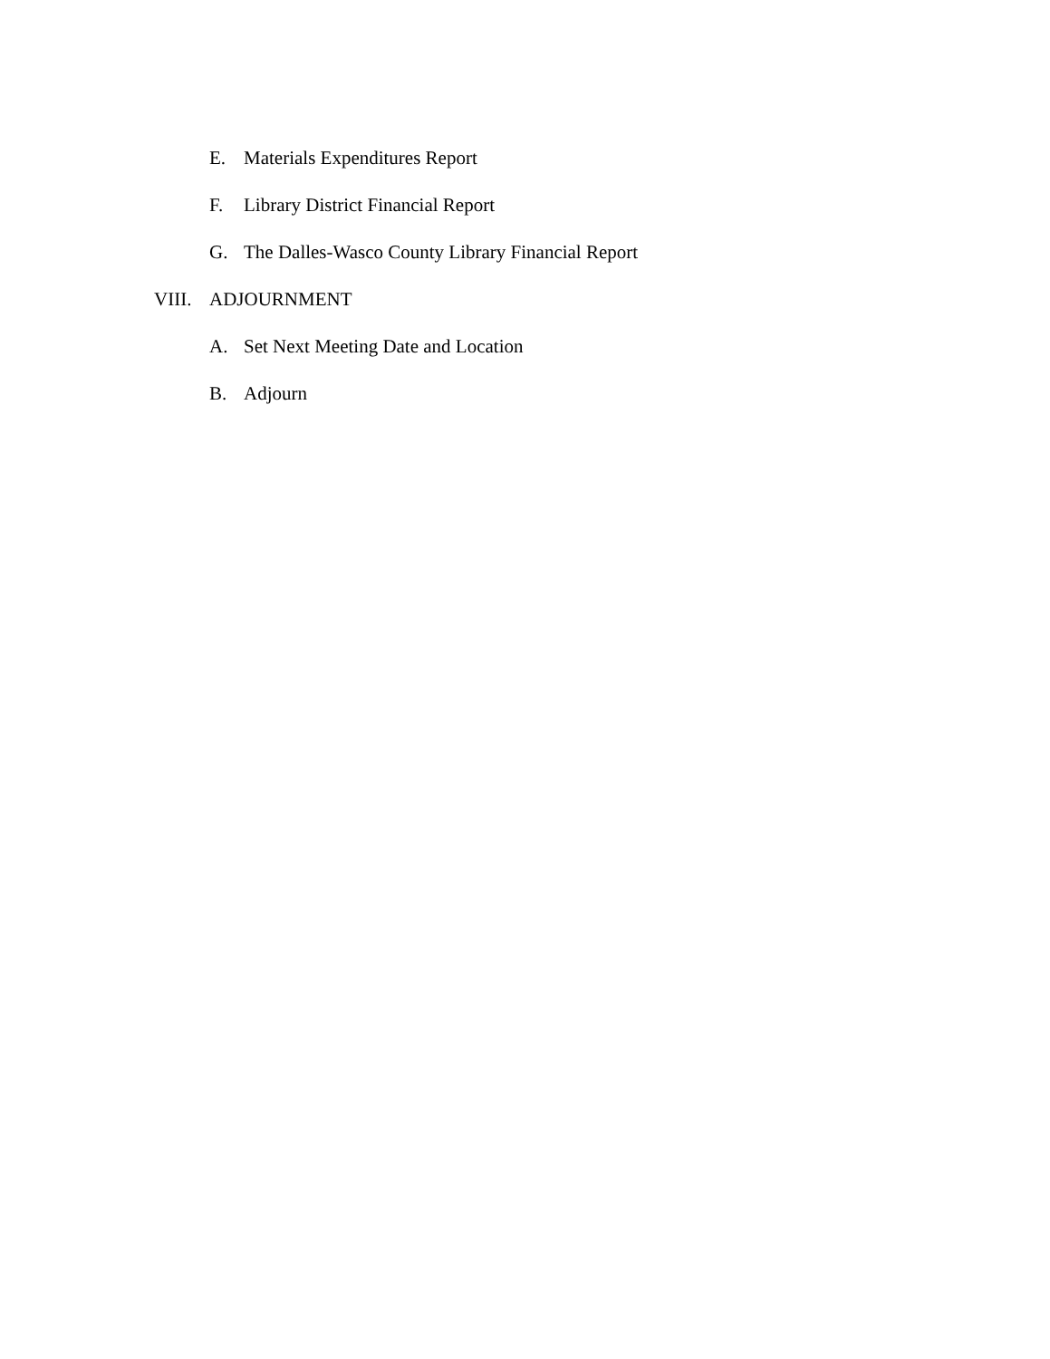E. Materials Expenditures Report
F. Library District Financial Report
G. The Dalles-Wasco County Library Financial Report
VIII. ADJOURNMENT
A. Set Next Meeting Date and Location
B. Adjourn